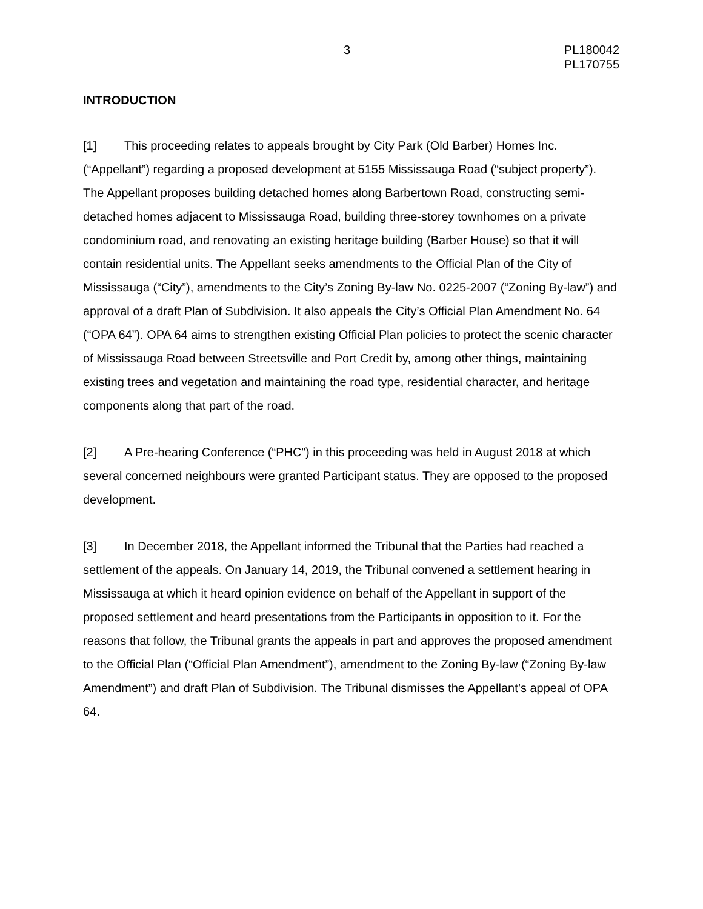3 PL180042
PL170755
INTRODUCTION
[1] This proceeding relates to appeals brought by City Park (Old Barber) Homes Inc. (“Appellant”) regarding a proposed development at 5155 Mississauga Road (“subject property”). The Appellant proposes building detached homes along Barbertown Road, constructing semi-detached homes adjacent to Mississauga Road, building three-storey townhomes on a private condominium road, and renovating an existing heritage building (Barber House) so that it will contain residential units. The Appellant seeks amendments to the Official Plan of the City of Mississauga (“City”), amendments to the City’s Zoning By-law No. 0225-2007 (“Zoning By-law”) and approval of a draft Plan of Subdivision. It also appeals the City’s Official Plan Amendment No. 64 (“OPA 64”). OPA 64 aims to strengthen existing Official Plan policies to protect the scenic character of Mississauga Road between Streetsville and Port Credit by, among other things, maintaining existing trees and vegetation and maintaining the road type, residential character, and heritage components along that part of the road.
[2] A Pre-hearing Conference (“PHC”) in this proceeding was held in August 2018 at which several concerned neighbours were granted Participant status. They are opposed to the proposed development.
[3] In December 2018, the Appellant informed the Tribunal that the Parties had reached a settlement of the appeals. On January 14, 2019, the Tribunal convened a settlement hearing in Mississauga at which it heard opinion evidence on behalf of the Appellant in support of the proposed settlement and heard presentations from the Participants in opposition to it. For the reasons that follow, the Tribunal grants the appeals in part and approves the proposed amendment to the Official Plan (“Official Plan Amendment”), amendment to the Zoning By-law (“Zoning By-law Amendment”) and draft Plan of Subdivision. The Tribunal dismisses the Appellant’s appeal of OPA 64.